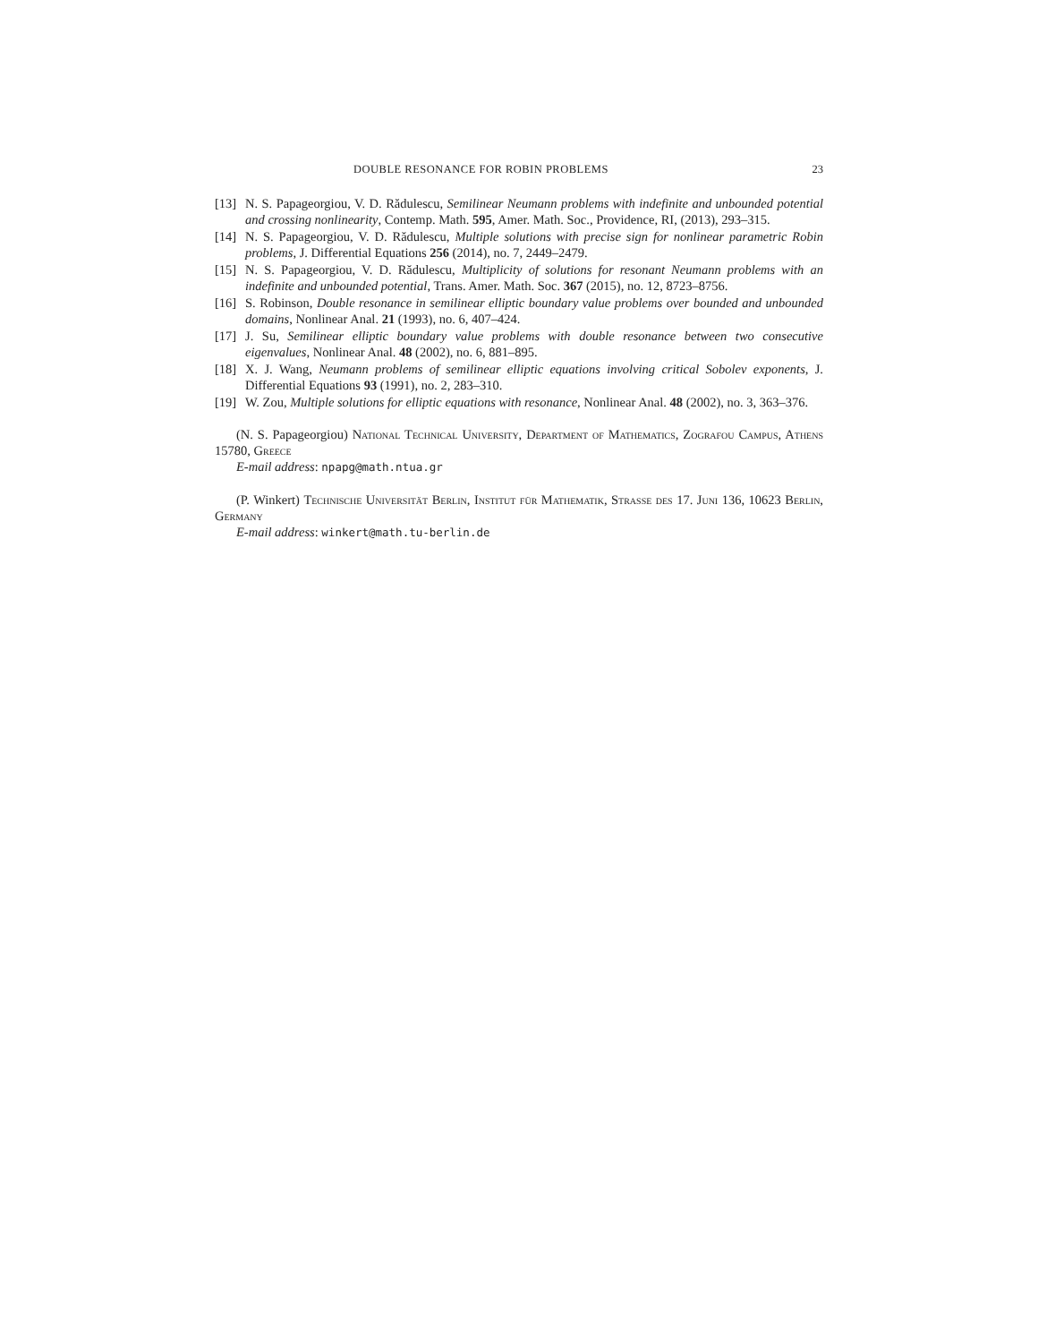DOUBLE RESONANCE FOR ROBIN PROBLEMS 23
[13] N. S. Papageorgiou, V. D. Rădulescu, Semilinear Neumann problems with indefinite and unbounded potential and crossing nonlinearity, Contemp. Math. 595, Amer. Math. Soc., Providence, RI, (2013), 293–315.
[14] N. S. Papageorgiou, V. D. Rădulescu, Multiple solutions with precise sign for nonlinear parametric Robin problems, J. Differential Equations 256 (2014), no. 7, 2449–2479.
[15] N. S. Papageorgiou, V. D. Rădulescu, Multiplicity of solutions for resonant Neumann problems with an indefinite and unbounded potential, Trans. Amer. Math. Soc. 367 (2015), no. 12, 8723–8756.
[16] S. Robinson, Double resonance in semilinear elliptic boundary value problems over bounded and unbounded domains, Nonlinear Anal. 21 (1993), no. 6, 407–424.
[17] J. Su, Semilinear elliptic boundary value problems with double resonance between two consecutive eigenvalues, Nonlinear Anal. 48 (2002), no. 6, 881–895.
[18] X. J. Wang, Neumann problems of semilinear elliptic equations involving critical Sobolev exponents, J. Differential Equations 93 (1991), no. 2, 283–310.
[19] W. Zou, Multiple solutions for elliptic equations with resonance, Nonlinear Anal. 48 (2002), no. 3, 363–376.
(N. S. Papageorgiou) National Technical University, Department of Mathematics, Zografou Campus, Athens 15780, Greece
E-mail address: npapg@math.ntua.gr
(P. Winkert) Technische Universität Berlin, Institut für Mathematik, Strasse des 17. Juni 136, 10623 Berlin, Germany
E-mail address: winkert@math.tu-berlin.de